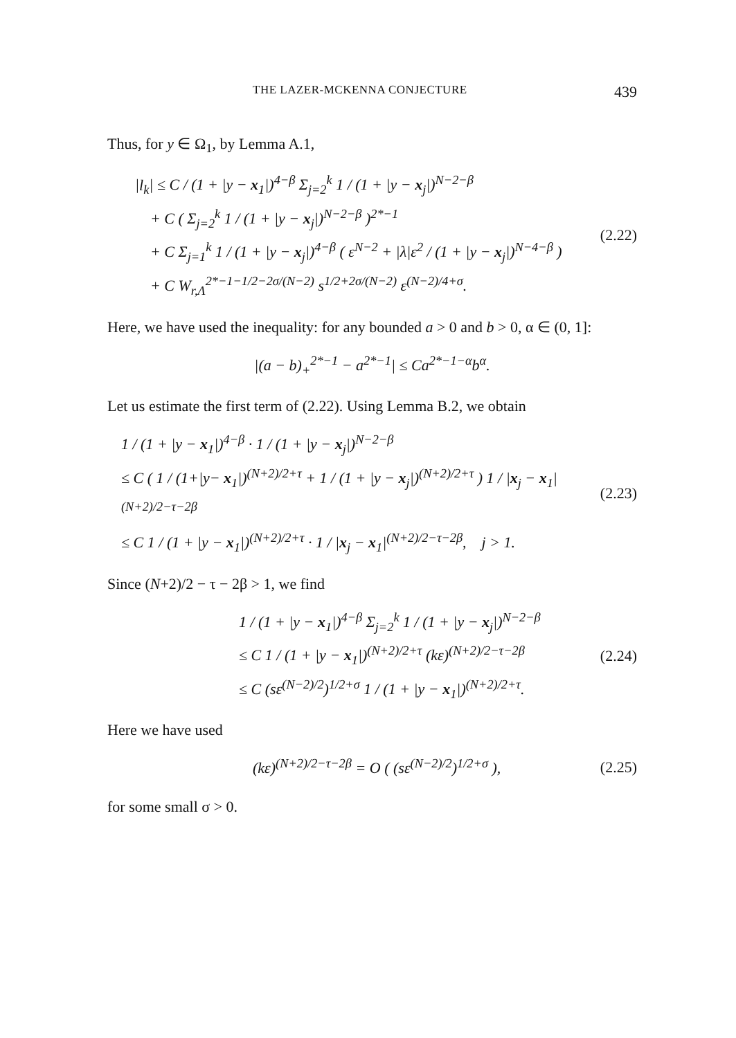THE LAZER-MCKENNA CONJECTURE 439
Thus, for y ∈ Ω<sub>1</sub>, by Lemma A.1,
|l<sub>k</sub>| ≤ C / (1 + |y − x<sub>1</sub>|)<sup>4−β</sup> Σ<sub>j=2</sub><sup>k</sup> 1 / (1 + |y − x<sub>j</sub>|)<sup>N−2−β</sup>
+ C ( Σ<sub>j=2</sub><sup>k</sup> 1 / (1 + |y − x<sub>j</sub>|)<sup>N−2−β</sup> )<sup>2*−1</sup>
+ C Σ<sub>j=1</sub><sup>k</sup> 1 / (1 + |y − x<sub>j</sub>|)<sup>4−β</sup> ( ε<sup>N−2</sup> + |λ|ε<sup>2</sup> / (1 + |y − x<sub>j</sub>|)<sup>N−4−β</sup> )
+ C W<sub>r,Λ</sub><sup>2*−1−1/2−2σ/(N−2)</sup> s<sup>1/2+2σ/(N−2)</sup> ε<sup>(N−2)/4+σ</sup>.
(2.22)
Here, we have used the inequality: for any bounded a > 0 and b > 0, α ∈ (0, 1]:
|(a − b)<sub>+</sub><sup>2*−1</sup> − a<sup>2*−1</sup>| ≤ Ca<sup>2*−1−α</sup>b<sup>α</sup>.
Let us estimate the first term of (2.22). Using Lemma B.2, we obtain
1 / (1 + |y − x<sub>1</sub>|)<sup>4−β</sup> · 1 / (1 + |y − x<sub>j</sub>|)<sup>N−2−β</sup>
≤ C ( 1 / (1+|y− x<sub>1</sub>|)<sup>(N+2)/2+τ</sup> + 1 / (1 + |y − x<sub>j</sub>|)<sup>(N+2)/2+τ</sup> ) 1 / |x<sub>j</sub> − x<sub>1</sub>|<sup>(N+2)/2−τ−2β</sup>
≤ C 1 / (1 + |y − x<sub>1</sub>|)<sup>(N+2)/2+τ</sup> · 1 / |x<sub>j</sub> − x<sub>1</sub>|<sup>(N+2)/2−τ−2β</sup>, j > 1.
(2.23)
Since (N+2)/2 − τ − 2β > 1, we find
1 / (1 + |y − x<sub>1</sub>|)<sup>4−β</sup> Σ<sub>j=2</sub><sup>k</sup> 1 / (1 + |y − x<sub>j</sub>|)<sup>N−2−β</sup>
≤ C 1 / (1 + |y − x<sub>1</sub>|)<sup>(N+2)/2+τ</sup> (kε)<sup>(N+2)/2−τ−2β</sup>
≤ C (sε<sup>(N−2)/2</sup>)<sup>1/2+σ</sup> 1 / (1 + |y − x<sub>1</sub>|)<sup>(N+2)/2+τ</sup>.
(2.24)
Here we have used
(kε)<sup>(N+2)/2−τ−2β</sup> = O ( (sε<sup>(N−2)/2</sup>)<sup>1/2+σ</sup> ),
(2.25)
for some small σ > 0.